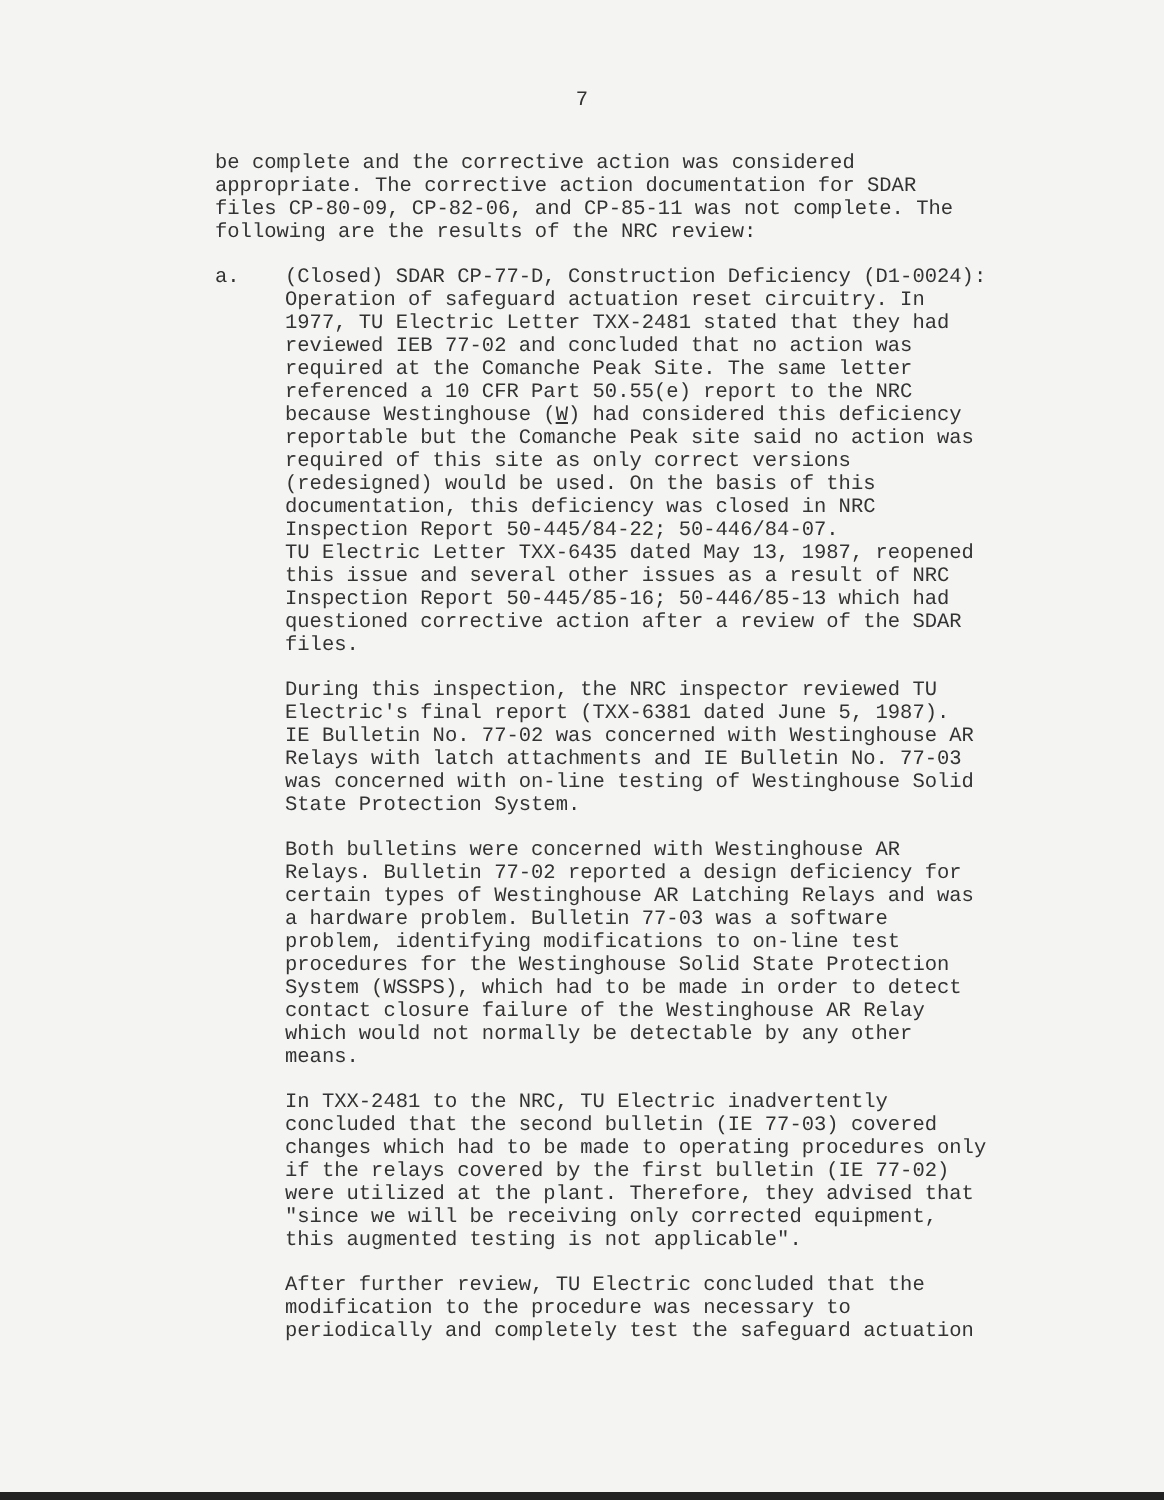7
be complete and the corrective action was considered appropriate. The corrective action documentation for SDAR files CP-80-09, CP-82-06, and CP-85-11 was not complete. The following are the results of the NRC review:
a. (Closed) SDAR CP-77-D, Construction Deficiency (D1-0024): Operation of safeguard actuation reset circuitry. In 1977, TU Electric Letter TXX-2481 stated that they had reviewed IEB 77-02 and concluded that no action was required at the Comanche Peak Site. The same letter referenced a 10 CFR Part 50.55(e) report to the NRC because Westinghouse (W) had considered this deficiency reportable but the Comanche Peak site said no action was required of this site as only correct versions (redesigned) would be used. On the basis of this documentation, this deficiency was closed in NRC Inspection Report 50-445/84-22; 50-446/84-07. TU Electric Letter TXX-6435 dated May 13, 1987, reopened this issue and several other issues as a result of NRC Inspection Report 50-445/85-16; 50-446/85-13 which had questioned corrective action after a review of the SDAR files.
During this inspection, the NRC inspector reviewed TU Electric's final report (TXX-6381 dated June 5, 1987). IE Bulletin No. 77-02 was concerned with Westinghouse AR Relays with latch attachments and IE Bulletin No. 77-03 was concerned with on-line testing of Westinghouse Solid State Protection System.
Both bulletins were concerned with Westinghouse AR Relays. Bulletin 77-02 reported a design deficiency for certain types of Westinghouse AR Latching Relays and was a hardware problem. Bulletin 77-03 was a software problem, identifying modifications to on-line test procedures for the Westinghouse Solid State Protection System (WSSPS), which had to be made in order to detect contact closure failure of the Westinghouse AR Relay which would not normally be detectable by any other means.
In TXX-2481 to the NRC, TU Electric inadvertently concluded that the second bulletin (IE 77-03) covered changes which had to be made to operating procedures only if the relays covered by the first bulletin (IE 77-02) were utilized at the plant. Therefore, they advised that "since we will be receiving only corrected equipment, this augmented testing is not applicable".
After further review, TU Electric concluded that the modification to the procedure was necessary to periodically and completely test the safeguard actuation